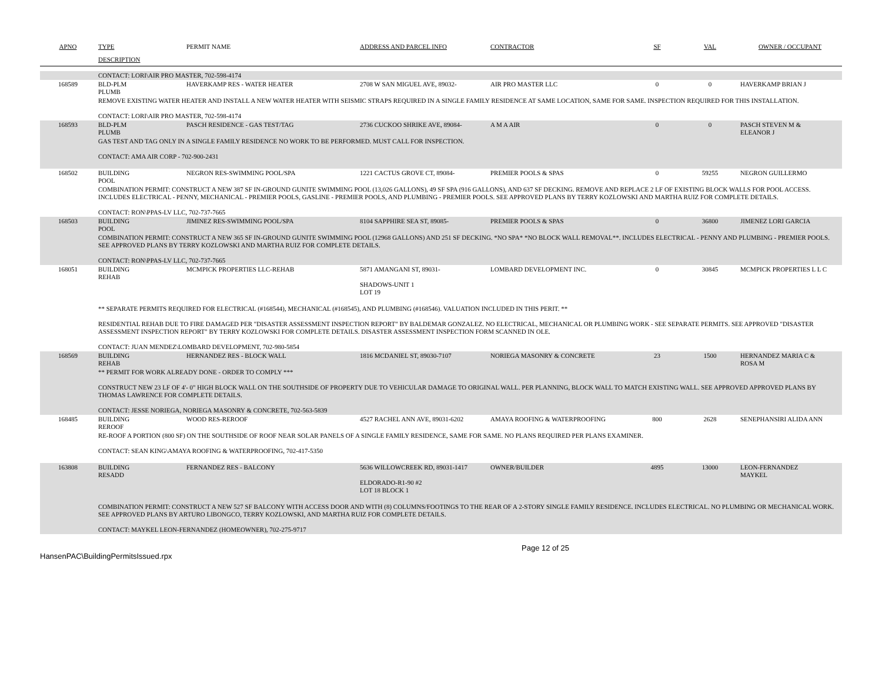| APNO | TYPE | PERMIT NAME | ADDRESS AND PARCEL INFO | CONTRACTOR | SF | VAL | OWNER / OCCUPANT |
| --- | --- | --- | --- | --- | --- | --- | --- |
| | DESCRIPTION | | | | | | |
| | CONTACT: LORI\AIR PRO MASTER, 702-598-4174 | | | | | | |
| 168589 | BLD-PLM PLUMB | HAVERKAMP RES - WATER HEATER | 2708 W SAN MIGUEL AVE, 89032- | AIR PRO MASTER LLC | 0 | 0 | HAVERKAMP BRIAN J |
| | REMOVE EXISTING WATER HEATER AND INSTALL A NEW WATER HEATER WITH SEISMIC STRAPS REQUIRED IN A SINGLE FAMILY RESIDENCE AT SAME LOCATION, SAME FOR SAME. INSPECTION REQUIRED FOR THIS INSTALLATION. CONTACT: LORI\AIR PRO MASTER, 702-598-4174 | | | | | | |
| 168593 | BLD-PLM PLUMB | PASCH RESIDENCE - GAS TEST/TAG | 2736 CUCKOO SHRIKE AVE, 89084- | A M A AIR | 0 | 0 | PASCH STEVEN M & ELEANOR J |
| | GAS TEST AND TAG ONLY IN A SINGLE FAMILY RESIDENCE NO WORK TO BE PERFORMED. MUST CALL FOR INSPECTION. CONTACT: AMA AIR CORP - 702-900-2431 | | | | | | |
| 168502 | BUILDING POOL | NEGRON RES-SWIMMING POOL/SPA | 1221 CACTUS GROVE CT, 89084- | PREMIER POOLS & SPAS | 0 | 59255 | NEGRON GUILLERMO |
| | COMBINATION PERMIT: CONSTRUCT A NEW 387 SF IN-GROUND GUNITE SWIMMING POOL (13,026 GALLONS), 49 SF SPA (916 GALLONS), AND 637 SF DECKING. REMOVE AND REPLACE 2 LF OF EXISTING BLOCK WALLS FOR POOL ACCESS. INCLUDES ELECTRICAL - PENNY, MECHANICAL - PREMIER POOLS, GASLINE - PREMIER POOLS, AND PLUMBING - PREMIER POOLS. SEE APPROVED PLANS BY TERRY KOZLOWSKI AND MARTHA RUIZ FOR COMPLETE DETAILS. CONTACT: RON\PPAS-LV LLC, 702-737-7665 | | | | | | |
| 168503 | BUILDING POOL | JIMINEZ RES-SWIMMING POOL/SPA | 8104 SAPPHIRE SEA ST, 89085- | PREMIER POOLS & SPAS | 0 | 36800 | JIMENEZ LORI GARCIA |
| | COMBINATION PERMIT: CONSTRUCT A NEW 365 SF IN-GROUND GUNITE SWIMMING POOL (12968 GALLONS) AND 251 SF DECKING. *NO SPA* *NO BLOCK WALL REMOVAL**. INCLUDES ELECTRICAL - PENNY AND PLUMBING - PREMIER POOLS. SEE APPROVED PLANS BY TERRY KOZLOWSKI AND MARTHA RUIZ FOR COMPLETE DETAILS. CONTACT: RON\PPAS-LV LLC, 702-737-7665 | | | | | | |
| 168051 | BUILDING REHAB | MCMPICK PROPERTIES LLC-REHAB | 5871 AMANGANI ST, 89031- SHADOWS-UNIT 1 LOT 19 | LOMBARD DEVELOPMENT INC. | 0 | 30845 | MCMPICK PROPERTIES L L C |
| | ** SEPARATE PERMITS REQUIRED FOR ELECTRICAL (#168544), MECHANICAL (#168545), AND PLUMBING (#168546). VALUATION INCLUDED IN THIS PERIT. ** RESIDENTIAL REHAB DUE TO FIRE DAMAGED PER "DISASTER ASSESSMENT INSPECTION REPORT" BY BALDEMAR GONZALEZ. NO ELECTRICAL, MECHANICAL OR PLUMBING WORK - SEE SEPARATE PERMITS. SEE APPROVED "DISASTER ASSESSMENT INSPECTION REPORT" BY TERRY KOZLOWSKI FOR COMPLETE DETAILS. DISASTER ASSESSMENT INSPECTION FORM SCANNED IN OLE. CONTACT: JUAN MENDEZ\LOMBARD DEVELOPMENT, 702-980-5854 | | | | | | |
| 168569 | BUILDING REHAB | HERNANDEZ RES - BLOCK WALL | 1816 MCDANIEL ST, 89030-7107 | NORIEGA MASONRY & CONCRETE | 23 | 1500 | HERNANDEZ MARIA C & ROSA M |
| | ** PERMIT FOR WORK ALREADY DONE - ORDER TO COMPLY *** CONSTRUCT NEW 23 LF OF 4'- 0" HIGH BLOCK WALL ON THE SOUTHSIDE OF PROPERTY DUE TO VEHICULAR DAMAGE TO ORIGINAL WALL. PER PLANNING, BLOCK WALL TO MATCH EXISTING WALL. SEE APPROVED APPROVED PLANS BY THOMAS LAWRENCE FOR COMPLETE DETAILS. CONTACT: JESSE NORIEGA, NORIEGA MASONRY & CONCRETE, 702-563-5839 | | | | | | |
| 168485 | BUILDING REROOF | WOOD RES-REROOF | 4527 RACHEL ANN AVE, 89031-6202 | AMAYA ROOFING & WATERPROOFING | 800 | 2628 | SENEPHANSIRI ALIDA ANN |
| | RE-ROOF A PORTION (800 SF) ON THE SOUTHSIDE OF ROOF NEAR SOLAR PANELS OF A SINGLE FAMILY RESIDENCE, SAME FOR SAME. NO PLANS REQUIRED PER PLANS EXAMINER. CONTACT: SEAN KING\AMAYA ROOFING & WATERPROOFING, 702-417-5350 | | | | | | |
| 163808 | BUILDING RESADD | FERNANDEZ RES - BALCONY | 5636 WILLOWCREEK RD, 89031-1417 ELDORADO-R1-90 #2 LOT 18 BLOCK 1 | OWNER/BUILDER | 4895 | 13000 | LEON-FERNANDEZ MAYKEL |
| | COMBINATION PERMIT: CONSTRUCT A NEW 527 SF BALCONY WITH ACCESS DOOR AND WITH (8) COLUMNS/FOOTINGS TO THE REAR OF A 2-STORY SINGLE FAMILY RESIDENCE. INCLUDES ELECTRICAL. NO PLUMBING OR MECHANICAL WORK. SEE APPROVED PLANS BY ARTURO LIBONGCO, TERRY KOZLOWSKI, AND MARTHA RUIZ FOR COMPLETE DETAILS. CONTACT: MAYKEL LEON-FERNANDEZ (HOMEOWNER), 702-275-9717 | | | | | | |
HansenPAC\BuildingPermitsIssued.rpx Page 12 of 25